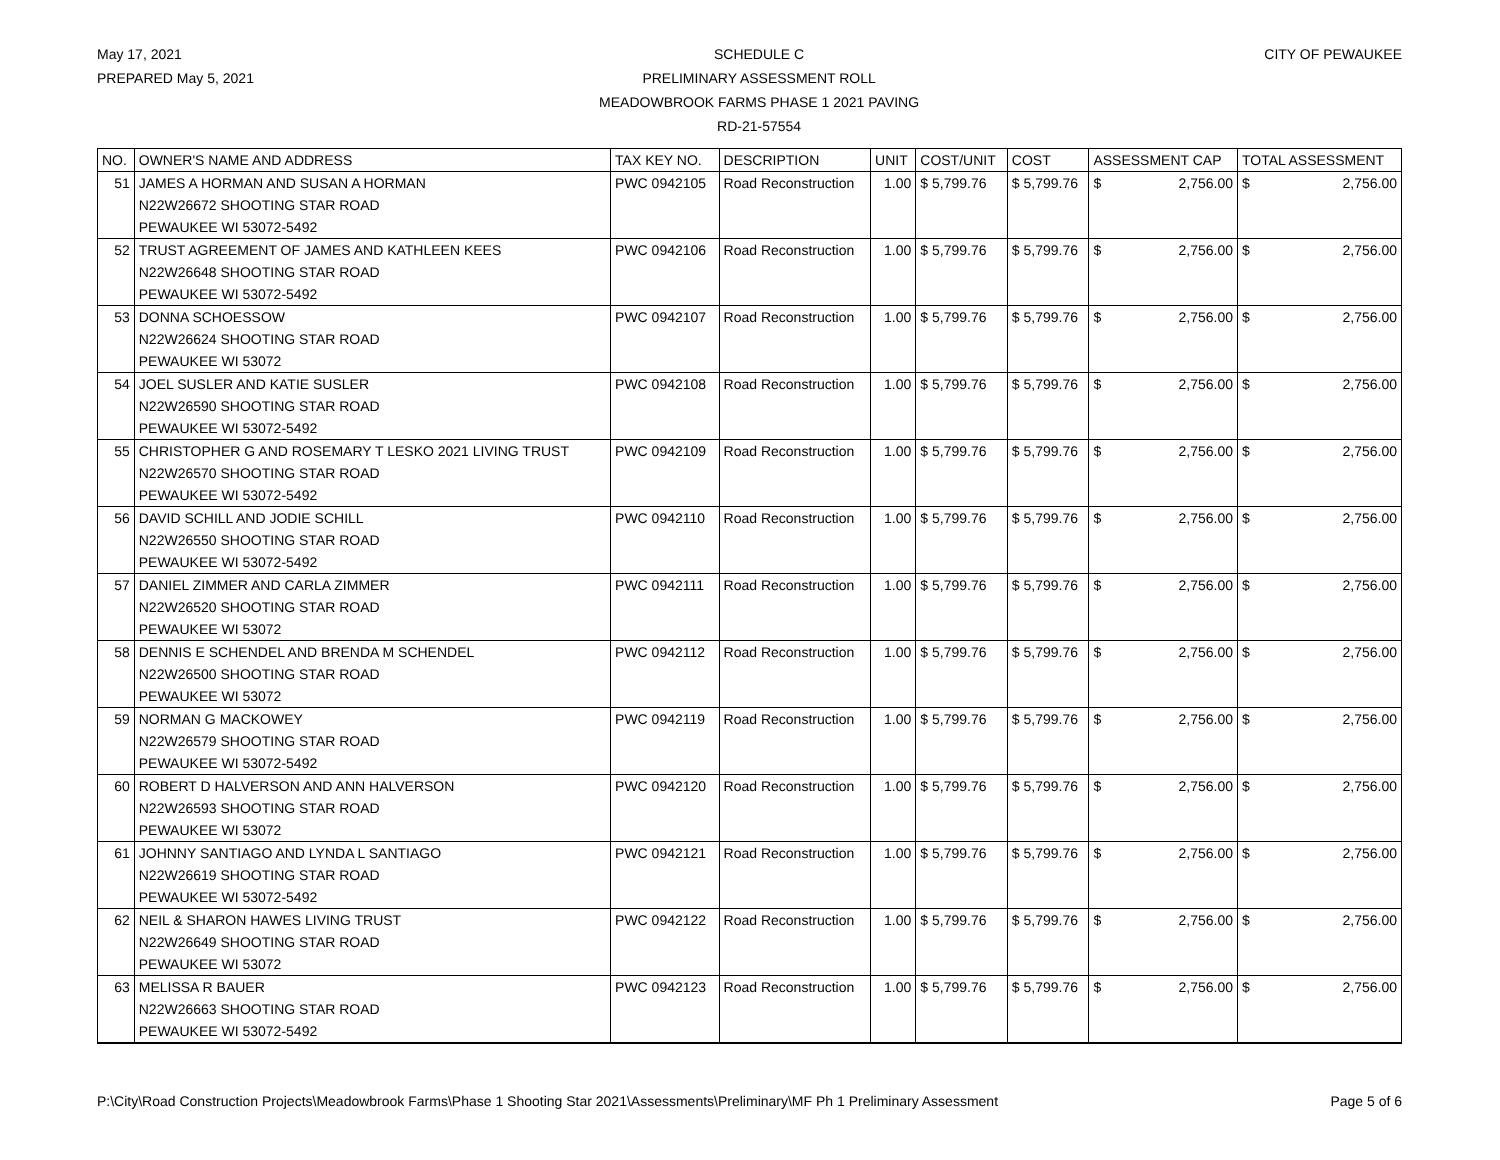May 17, 2021
PREPARED May 5, 2021
SCHEDULE C
PRELIMINARY ASSESSMENT ROLL
MEADOWBROOK FARMS PHASE 1 2021 PAVING
RD-21-57554
CITY OF PEWAUKEE
| NO. | OWNER'S NAME AND ADDRESS | TAX KEY NO. | DESCRIPTION | UNIT | COST/UNIT | COST | ASSESSMENT CAP | TOTAL ASSESSMENT |
| --- | --- | --- | --- | --- | --- | --- | --- | --- |
| 51 | JAMES A HORMAN AND SUSAN A HORMAN N22W26672 SHOOTING STAR ROAD PEWAUKEE WI 53072-5492 | PWC 0942105 | Road Reconstruction | 1.00 | $ 5,799.76 | $ 5,799.76 | $ 2,756.00 | $ 2,756.00 |
| 52 | TRUST AGREEMENT OF JAMES AND KATHLEEN KEES N22W26648 SHOOTING STAR ROAD PEWAUKEE WI 53072-5492 | PWC 0942106 | Road Reconstruction | 1.00 | $ 5,799.76 | $ 5,799.76 | $ 2,756.00 | $ 2,756.00 |
| 53 | DONNA SCHOESSOW N22W26624 SHOOTING STAR ROAD PEWAUKEE WI 53072 | PWC 0942107 | Road Reconstruction | 1.00 | $ 5,799.76 | $ 5,799.76 | $ 2,756.00 | $ 2,756.00 |
| 54 | JOEL SUSLER AND KATIE SUSLER N22W26590 SHOOTING STAR ROAD PEWAUKEE WI 53072-5492 | PWC 0942108 | Road Reconstruction | 1.00 | $ 5,799.76 | $ 5,799.76 | $ 2,756.00 | $ 2,756.00 |
| 55 | CHRISTOPHER G AND ROSEMARY T LESKO 2021 LIVING TRUST N22W26570 SHOOTING STAR ROAD PEWAUKEE WI 53072-5492 | PWC 0942109 | Road Reconstruction | 1.00 | $ 5,799.76 | $ 5,799.76 | $ 2,756.00 | $ 2,756.00 |
| 56 | DAVID SCHILL AND JODIE SCHILL N22W26550 SHOOTING STAR ROAD PEWAUKEE WI 53072-5492 | PWC 0942110 | Road Reconstruction | 1.00 | $ 5,799.76 | $ 5,799.76 | $ 2,756.00 | $ 2,756.00 |
| 57 | DANIEL ZIMMER AND CARLA ZIMMER N22W26520 SHOOTING STAR ROAD PEWAUKEE WI 53072 | PWC 0942111 | Road Reconstruction | 1.00 | $ 5,799.76 | $ 5,799.76 | $ 2,756.00 | $ 2,756.00 |
| 58 | DENNIS E SCHENDEL AND BRENDA M SCHENDEL N22W26500 SHOOTING STAR ROAD PEWAUKEE WI 53072 | PWC 0942112 | Road Reconstruction | 1.00 | $ 5,799.76 | $ 5,799.76 | $ 2,756.00 | $ 2,756.00 |
| 59 | NORMAN G MACKOWEY N22W26579 SHOOTING STAR ROAD PEWAUKEE WI 53072-5492 | PWC 0942119 | Road Reconstruction | 1.00 | $ 5,799.76 | $ 5,799.76 | $ 2,756.00 | $ 2,756.00 |
| 60 | ROBERT D HALVERSON AND ANN HALVERSON N22W26593 SHOOTING STAR ROAD PEWAUKEE WI 53072 | PWC 0942120 | Road Reconstruction | 1.00 | $ 5,799.76 | $ 5,799.76 | $ 2,756.00 | $ 2,756.00 |
| 61 | JOHNNY SANTIAGO AND LYNDA L SANTIAGO N22W26619 SHOOTING STAR ROAD PEWAUKEE WI 53072-5492 | PWC 0942121 | Road Reconstruction | 1.00 | $ 5,799.76 | $ 5,799.76 | $ 2,756.00 | $ 2,756.00 |
| 62 | NEIL & SHARON HAWES LIVING TRUST N22W26649 SHOOTING STAR ROAD PEWAUKEE WI 53072 | PWC 0942122 | Road Reconstruction | 1.00 | $ 5,799.76 | $ 5,799.76 | $ 2,756.00 | $ 2,756.00 |
| 63 | MELISSA R BAUER N22W26663 SHOOTING STAR ROAD PEWAUKEE WI 53072-5492 | PWC 0942123 | Road Reconstruction | 1.00 | $ 5,799.76 | $ 5,799.76 | $ 2,756.00 | $ 2,756.00 |
P:\City\Road Construction Projects\Meadowbrook Farms\Phase 1 Shooting Star 2021\Assessments\Preliminary\MF Ph 1 Preliminary Assessment Page 5 of 6